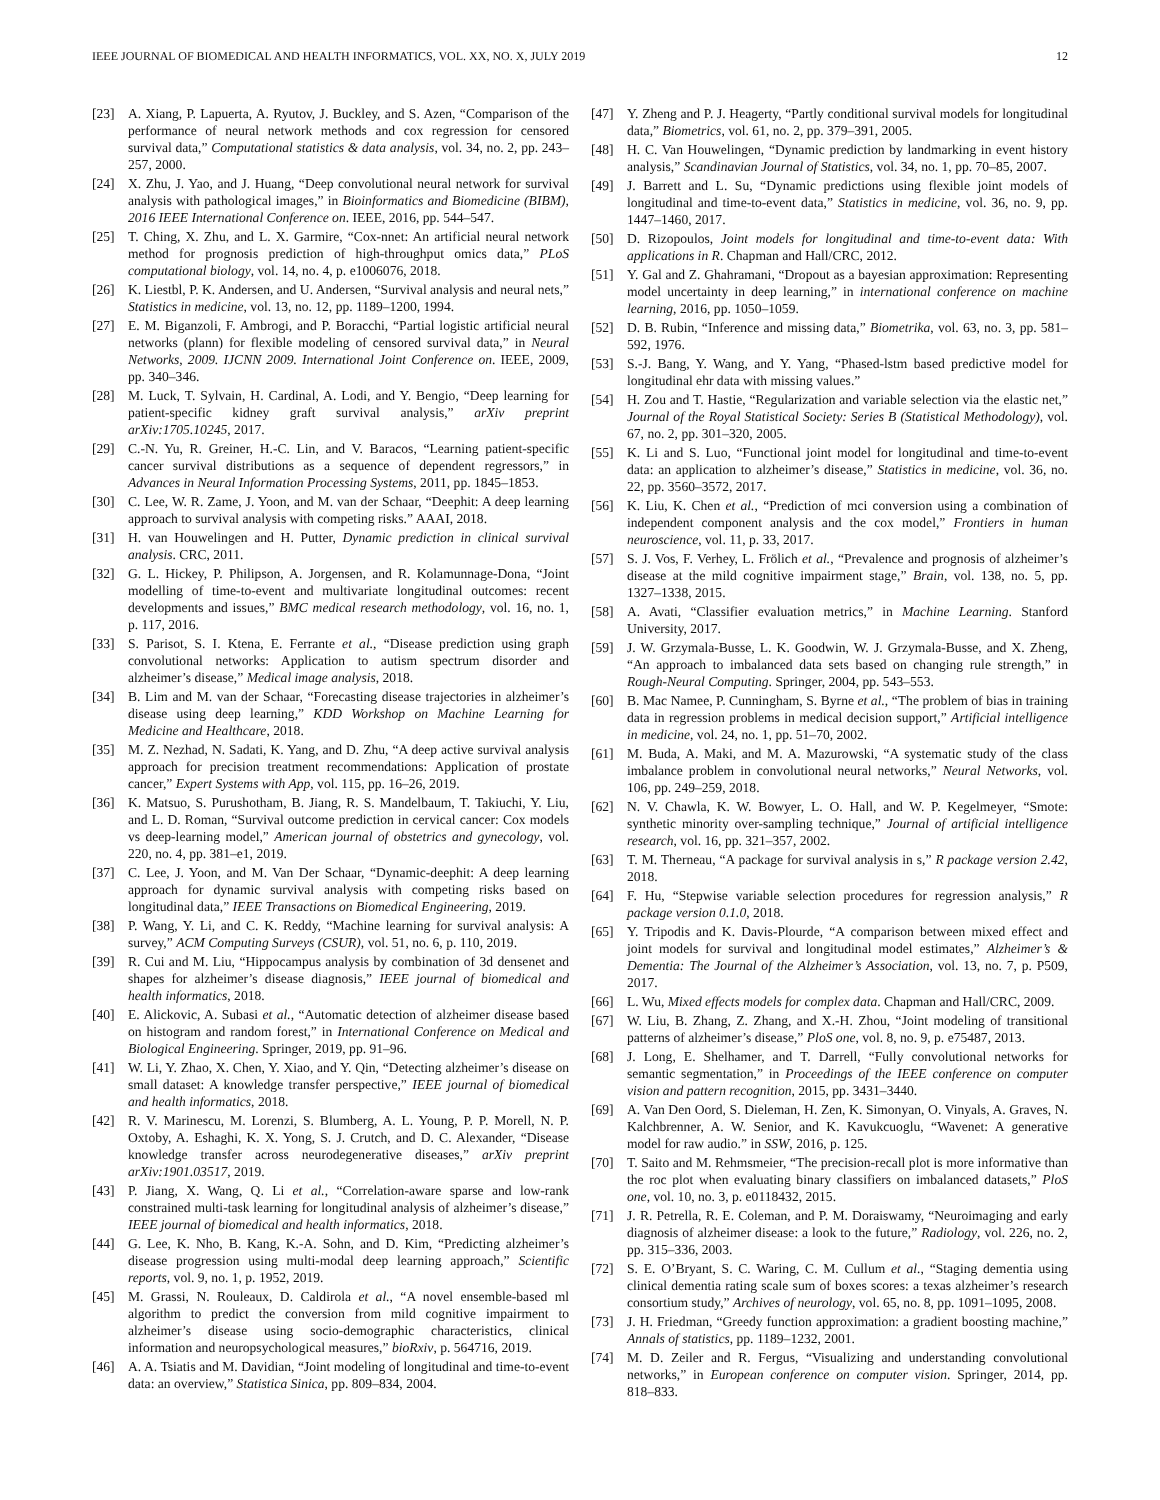IEEE JOURNAL OF BIOMEDICAL AND HEALTH INFORMATICS, VOL. XX, NO. X, JULY 2019 12
[23] A. Xiang, P. Lapuerta, A. Ryutov, J. Buckley, and S. Azen, “Comparison of the performance of neural network methods and cox regression for censored survival data,” Computational statistics & data analysis, vol. 34, no. 2, pp. 243–257, 2000.
[24] X. Zhu, J. Yao, and J. Huang, “Deep convolutional neural network for survival analysis with pathological images,” in Bioinformatics and Biomedicine (BIBM), 2016 IEEE International Conference on. IEEE, 2016, pp. 544–547.
[25] T. Ching, X. Zhu, and L. X. Garmire, “Cox-nnet: An artificial neural network method for prognosis prediction of high-throughput omics data,” PLoS computational biology, vol. 14, no. 4, p. e1006076, 2018.
[26] K. Liestbl, P. K. Andersen, and U. Andersen, “Survival analysis and neural nets,” Statistics in medicine, vol. 13, no. 12, pp. 1189–1200, 1994.
[27] E. M. Biganzoli, F. Ambrogi, and P. Boracchi, “Partial logistic artificial neural networks (plann) for flexible modeling of censored survival data,” in Neural Networks, 2009. IJCNN 2009. International Joint Conference on. IEEE, 2009, pp. 340–346.
[28] M. Luck, T. Sylvain, H. Cardinal, A. Lodi, and Y. Bengio, “Deep learning for patient-specific kidney graft survival analysis,” arXiv preprint arXiv:1705.10245, 2017.
[29] C.-N. Yu, R. Greiner, H.-C. Lin, and V. Baracos, “Learning patient-specific cancer survival distributions as a sequence of dependent regressors,” in Advances in Neural Information Processing Systems, 2011, pp. 1845–1853.
[30] C. Lee, W. R. Zame, J. Yoon, and M. van der Schaar, “Deephit: A deep learning approach to survival analysis with competing risks.” AAAI, 2018.
[31] H. van Houwelingen and H. Putter, Dynamic prediction in clinical survival analysis. CRC, 2011.
[32] G. L. Hickey, P. Philipson, A. Jorgensen, and R. Kolamunnage-Dona, “Joint modelling of time-to-event and multivariate longitudinal outcomes: recent developments and issues,” BMC medical research methodology, vol. 16, no. 1, p. 117, 2016.
[33] S. Parisot, S. I. Ktena, E. Ferrante et al., “Disease prediction using graph convolutional networks: Application to autism spectrum disorder and alzheimer’s disease,” Medical image analysis, 2018.
[34] B. Lim and M. van der Schaar, “Forecasting disease trajectories in alzheimer’s disease using deep learning,” KDD Workshop on Machine Learning for Medicine and Healthcare, 2018.
[35] M. Z. Nezhad, N. Sadati, K. Yang, and D. Zhu, “A deep active survival analysis approach for precision treatment recommendations: Application of prostate cancer,” Expert Systems with App, vol. 115, pp. 16–26, 2019.
[36] K. Matsuo, S. Purushotham, B. Jiang, R. S. Mandelbaum, T. Takiuchi, Y. Liu, and L. D. Roman, “Survival outcome prediction in cervical cancer: Cox models vs deep-learning model,” American journal of obstetrics and gynecology, vol. 220, no. 4, pp. 381–e1, 2019.
[37] C. Lee, J. Yoon, and M. Van Der Schaar, “Dynamic-deephit: A deep learning approach for dynamic survival analysis with competing risks based on longitudinal data,” IEEE Transactions on Biomedical Engineering, 2019.
[38] P. Wang, Y. Li, and C. K. Reddy, “Machine learning for survival analysis: A survey,” ACM Computing Surveys (CSUR), vol. 51, no. 6, p. 110, 2019.
[39] R. Cui and M. Liu, “Hippocampus analysis by combination of 3d densenet and shapes for alzheimer’s disease diagnosis,” IEEE journal of biomedical and health informatics, 2018.
[40] E. Alickovic, A. Subasi et al., “Automatic detection of alzheimer disease based on histogram and random forest,” in International Conference on Medical and Biological Engineering. Springer, 2019, pp. 91–96.
[41] W. Li, Y. Zhao, X. Chen, Y. Xiao, and Y. Qin, “Detecting alzheimer’s disease on small dataset: A knowledge transfer perspective,” IEEE journal of biomedical and health informatics, 2018.
[42] R. V. Marinescu, M. Lorenzi, S. Blumberg, A. L. Young, P. P. Morell, N. P. Oxtoby, A. Eshaghi, K. X. Yong, S. J. Crutch, and D. C. Alexander, “Disease knowledge transfer across neurodegenerative diseases,” arXiv preprint arXiv:1901.03517, 2019.
[43] P. Jiang, X. Wang, Q. Li et al., “Correlation-aware sparse and low-rank constrained multi-task learning for longitudinal analysis of alzheimer’s disease,” IEEE journal of biomedical and health informatics, 2018.
[44] G. Lee, K. Nho, B. Kang, K.-A. Sohn, and D. Kim, “Predicting alzheimer’s disease progression using multi-modal deep learning approach,” Scientific reports, vol. 9, no. 1, p. 1952, 2019.
[45] M. Grassi, N. Rouleaux, D. Caldirola et al., “A novel ensemble-based ml algorithm to predict the conversion from mild cognitive impairment to alzheimer’s disease using socio-demographic characteristics, clinical information and neuropsychological measures,” bioRxiv, p. 564716, 2019.
[46] A. A. Tsiatis and M. Davidian, “Joint modeling of longitudinal and time-to-event data: an overview,” Statistica Sinica, pp. 809–834, 2004.
[47] Y. Zheng and P. J. Heagerty, “Partly conditional survival models for longitudinal data,” Biometrics, vol. 61, no. 2, pp. 379–391, 2005.
[48] H. C. Van Houwelingen, “Dynamic prediction by landmarking in event history analysis,” Scandinavian Journal of Statistics, vol. 34, no. 1, pp. 70–85, 2007.
[49] J. Barrett and L. Su, “Dynamic predictions using flexible joint models of longitudinal and time-to-event data,” Statistics in medicine, vol. 36, no. 9, pp. 1447–1460, 2017.
[50] D. Rizopoulos, Joint models for longitudinal and time-to-event data: With applications in R. Chapman and Hall/CRC, 2012.
[51] Y. Gal and Z. Ghahramani, “Dropout as a bayesian approximation: Representing model uncertainty in deep learning,” in international conference on machine learning, 2016, pp. 1050–1059.
[52] D. B. Rubin, “Inference and missing data,” Biometrika, vol. 63, no. 3, pp. 581–592, 1976.
[53] S.-J. Bang, Y. Wang, and Y. Yang, “Phased-lstm based predictive model for longitudinal ehr data with missing values.”
[54] H. Zou and T. Hastie, “Regularization and variable selection via the elastic net,” Journal of the Royal Statistical Society: Series B (Statistical Methodology), vol. 67, no. 2, pp. 301–320, 2005.
[55] K. Li and S. Luo, “Functional joint model for longitudinal and time-to-event data: an application to alzheimer’s disease,” Statistics in medicine, vol. 36, no. 22, pp. 3560–3572, 2017.
[56] K. Liu, K. Chen et al., “Prediction of mci conversion using a combination of independent component analysis and the cox model,” Frontiers in human neuroscience, vol. 11, p. 33, 2017.
[57] S. J. Vos, F. Verhey, L. Frölich et al., “Prevalence and prognosis of alzheimer’s disease at the mild cognitive impairment stage,” Brain, vol. 138, no. 5, pp. 1327–1338, 2015.
[58] A. Avati, “Classifier evaluation metrics,” in Machine Learning. Stanford University, 2017.
[59] J. W. Grzymala-Busse, L. K. Goodwin, W. J. Grzymala-Busse, and X. Zheng, “An approach to imbalanced data sets based on changing rule strength,” in Rough-Neural Computing. Springer, 2004, pp. 543–553.
[60] B. Mac Namee, P. Cunningham, S. Byrne et al., “The problem of bias in training data in regression problems in medical decision support,” Artificial intelligence in medicine, vol. 24, no. 1, pp. 51–70, 2002.
[61] M. Buda, A. Maki, and M. A. Mazurowski, “A systematic study of the class imbalance problem in convolutional neural networks,” Neural Networks, vol. 106, pp. 249–259, 2018.
[62] N. V. Chawla, K. W. Bowyer, L. O. Hall, and W. P. Kegelmeyer, “Smote: synthetic minority over-sampling technique,” Journal of artificial intelligence research, vol. 16, pp. 321–357, 2002.
[63] T. M. Therneau, “A package for survival analysis in s,” R package version 2.42, 2018.
[64] F. Hu, “Stepwise variable selection procedures for regression analysis,” R package version 0.1.0, 2018.
[65] Y. Tripodis and K. Davis-Plourde, “A comparison between mixed effect and joint models for survival and longitudinal model estimates,” Alzheimer’s & Dementia: The Journal of the Alzheimer’s Association, vol. 13, no. 7, p. P509, 2017.
[66] L. Wu, Mixed effects models for complex data. Chapman and Hall/CRC, 2009.
[67] W. Liu, B. Zhang, Z. Zhang, and X.-H. Zhou, “Joint modeling of transitional patterns of alzheimer’s disease,” PloS one, vol. 8, no. 9, p. e75487, 2013.
[68] J. Long, E. Shelhamer, and T. Darrell, “Fully convolutional networks for semantic segmentation,” in Proceedings of the IEEE conference on computer vision and pattern recognition, 2015, pp. 3431–3440.
[69] A. Van Den Oord, S. Dieleman, H. Zen, K. Simonyan, O. Vinyals, A. Graves, N. Kalchbrenner, A. W. Senior, and K. Kavukcuoglu, “Wavenet: A generative model for raw audio.” in SSW, 2016, p. 125.
[70] T. Saito and M. Rehmsmeier, “The precision-recall plot is more informative than the roc plot when evaluating binary classifiers on imbalanced datasets,” PloS one, vol. 10, no. 3, p. e0118432, 2015.
[71] J. R. Petrella, R. E. Coleman, and P. M. Doraiswamy, “Neuroimaging and early diagnosis of alzheimer disease: a look to the future,” Radiology, vol. 226, no. 2, pp. 315–336, 2003.
[72] S. E. O’Bryant, S. C. Waring, C. M. Cullum et al., “Staging dementia using clinical dementia rating scale sum of boxes scores: a texas alzheimer’s research consortium study,” Archives of neurology, vol. 65, no. 8, pp. 1091–1095, 2008.
[73] J. H. Friedman, “Greedy function approximation: a gradient boosting machine,” Annals of statistics, pp. 1189–1232, 2001.
[74] M. D. Zeiler and R. Fergus, “Visualizing and understanding convolutional networks,” in European conference on computer vision. Springer, 2014, pp. 818–833.